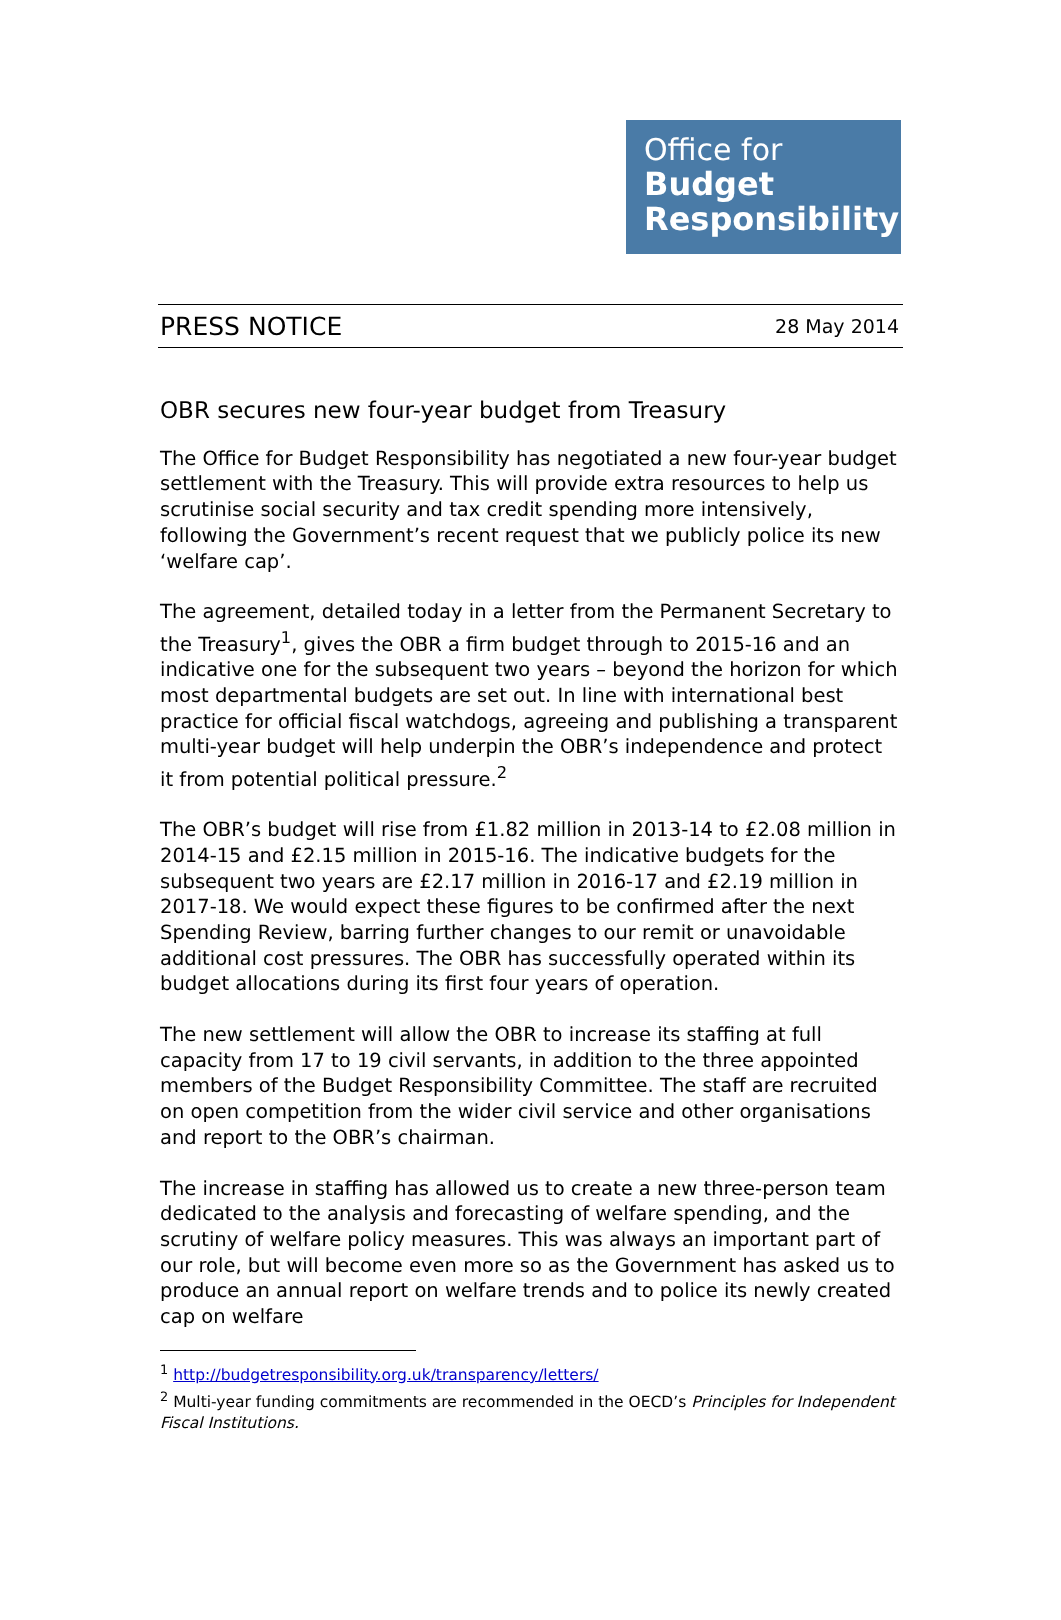Office for
Budget
Responsibility
PRESS NOTICE 28 May 2014
OBR secures new four-year budget from Treasury
The Office for Budget Responsibility has negotiated a new four-year budget settlement with the Treasury. This will provide extra resources to help us scrutinise social security and tax credit spending more intensively, following the Government’s recent request that we publicly police its new ‘welfare cap’.
The agreement, detailed today in a letter from the Permanent Secretary to the Treasury<sup>1</sup>, gives the OBR a firm budget through to 2015-16 and an indicative one for the subsequent two years – beyond the horizon for which most departmental budgets are set out. In line with international best practice for official fiscal watchdogs, agreeing and publishing a transparent multi-year budget will help underpin the OBR’s independence and protect it from potential political pressure.<sup>2</sup>
The OBR’s budget will rise from £1.82 million in 2013-14 to £2.08 million in 2014-15 and £2.15 million in 2015-16. The indicative budgets for the subsequent two years are £2.17 million in 2016-17 and £2.19 million in 2017-18. We would expect these figures to be confirmed after the next Spending Review, barring further changes to our remit or unavoidable additional cost pressures. The OBR has successfully operated within its budget allocations during its first four years of operation.
The new settlement will allow the OBR to increase its staffing at full capacity from 17 to 19 civil servants, in addition to the three appointed members of the Budget Responsibility Committee. The staff are recruited on open competition from the wider civil service and other organisations and report to the OBR’s chairman.
The increase in staffing has allowed us to create a new three-person team dedicated to the analysis and forecasting of welfare spending, and the scrutiny of welfare policy measures. This was always an important part of our role, but will become even more so as the Government has asked us to produce an annual report on welfare trends and to police its newly created cap on welfare
<sup>1</sup> http://budgetresponsibility.org.uk/transparency/letters/
<sup>2</sup> Multi-year funding commitments are recommended in the OECD’s Principles for Independent Fiscal Institutions.